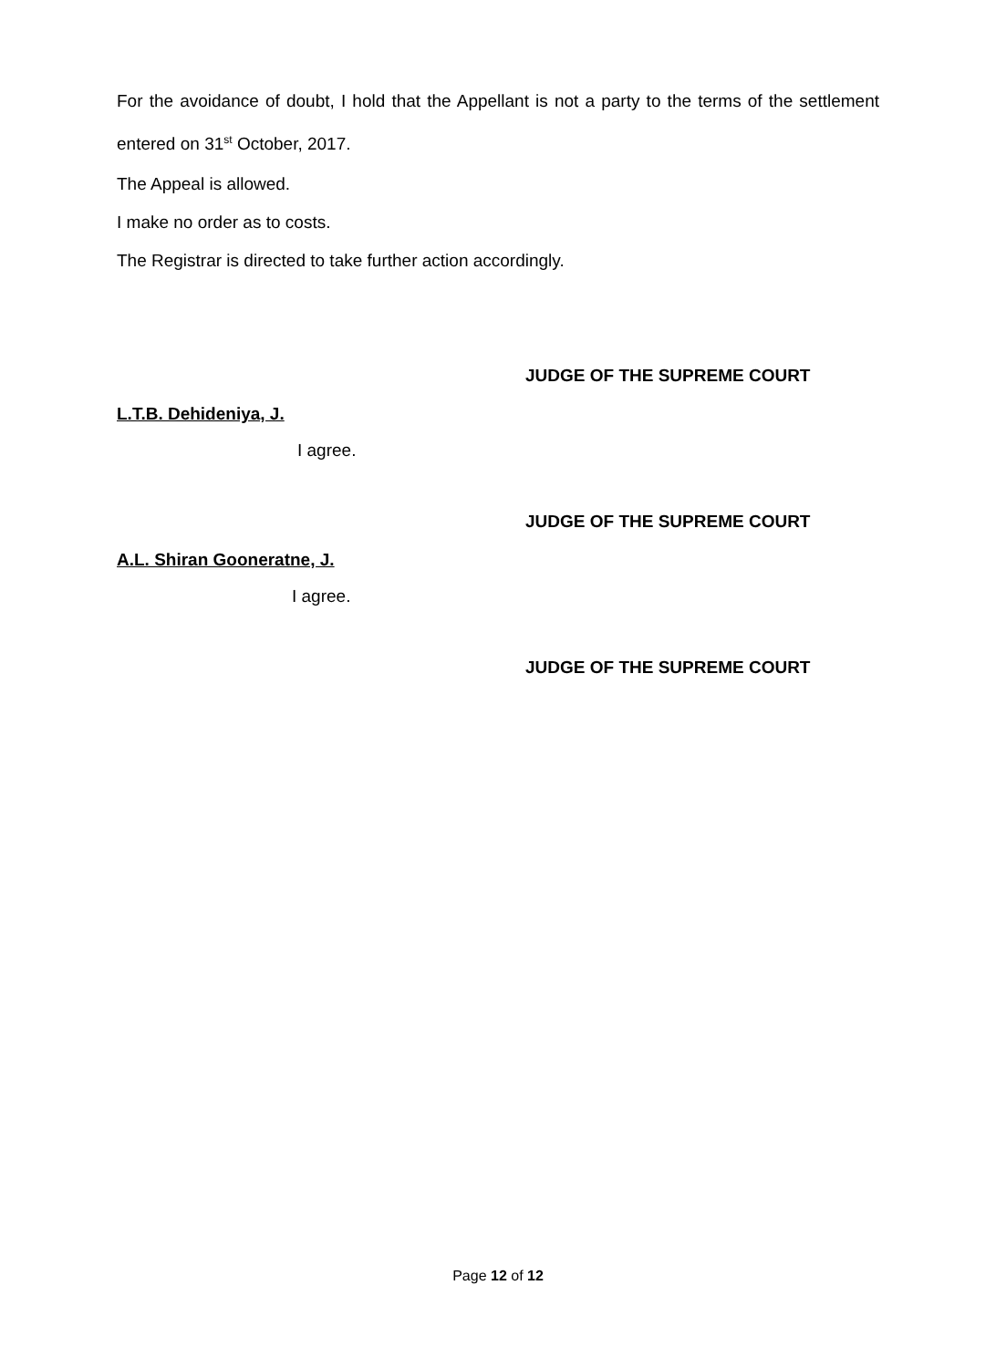For the avoidance of doubt, I hold that the Appellant is not a party to the terms of the settlement entered on 31<sup>st</sup> October, 2017.
The Appeal is allowed.
I make no order as to costs.
The Registrar is directed to take further action accordingly.
JUDGE OF THE SUPREME COURT
L.T.B. Dehideniya, J.
I agree.
JUDGE OF THE SUPREME COURT
A.L. Shiran Gooneratne, J.
I agree.
JUDGE OF THE SUPREME COURT
Page 12 of 12